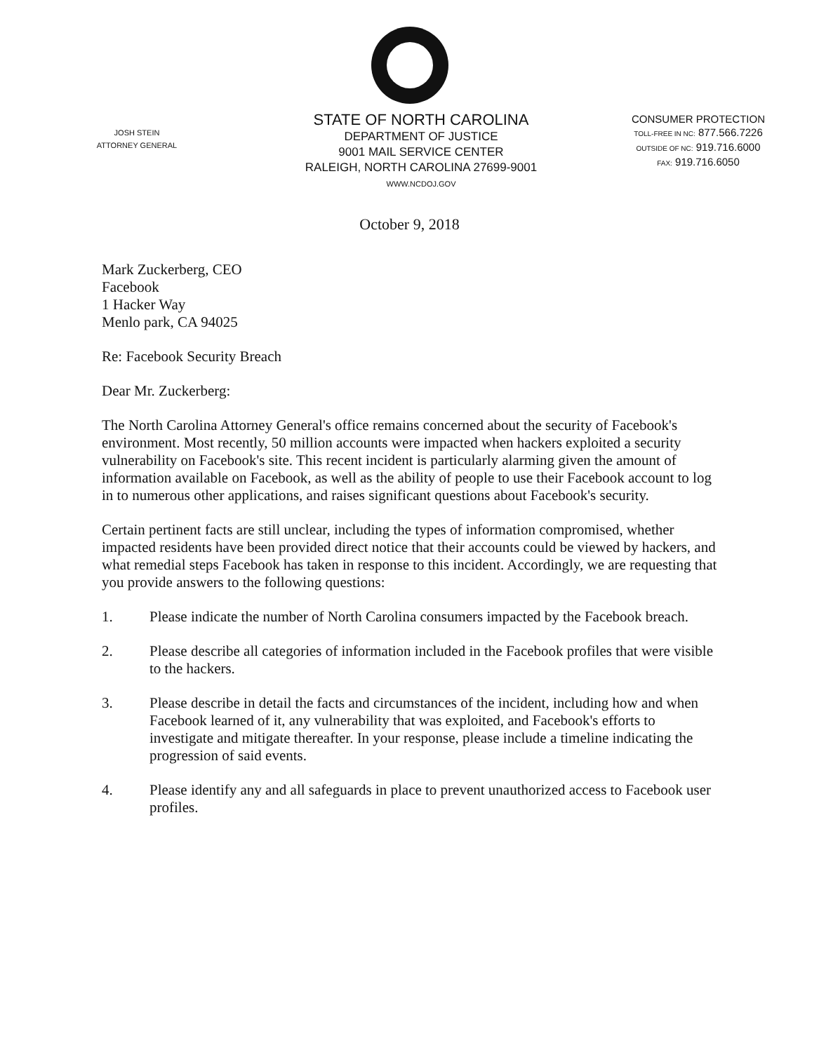JOSH STEIN
ATTORNEY GENERAL
STATE OF NORTH CAROLINA
DEPARTMENT OF JUSTICE
9001 MAIL SERVICE CENTER
RALEIGH, NORTH CAROLINA 27699-9001
WWW.NCDOJ.GOV
CONSUMER PROTECTION
TOLL-FREE IN NC: 877.566.7226
OUTSIDE OF NC: 919.716.6000
FAX: 919.716.6050
October 9, 2018
Mark Zuckerberg, CEO
Facebook
1 Hacker Way
Menlo park, CA 94025
Re: Facebook Security Breach
Dear Mr. Zuckerberg:
The North Carolina Attorney General's office remains concerned about the security of Facebook's environment. Most recently, 50 million accounts were impacted when hackers exploited a security vulnerability on Facebook's site. This recent incident is particularly alarming given the amount of information available on Facebook, as well as the ability of people to use their Facebook account to log in to numerous other applications, and raises significant questions about Facebook's security.
Certain pertinent facts are still unclear, including the types of information compromised, whether impacted residents have been provided direct notice that their accounts could be viewed by hackers, and what remedial steps Facebook has taken in response to this incident. Accordingly, we are requesting that you provide answers to the following questions:
1. Please indicate the number of North Carolina consumers impacted by the Facebook breach.
2. Please describe all categories of information included in the Facebook profiles that were visible to the hackers.
3. Please describe in detail the facts and circumstances of the incident, including how and when Facebook learned of it, any vulnerability that was exploited, and Facebook's efforts to investigate and mitigate thereafter. In your response, please include a timeline indicating the progression of said events.
4. Please identify any and all safeguards in place to prevent unauthorized access to Facebook user profiles.